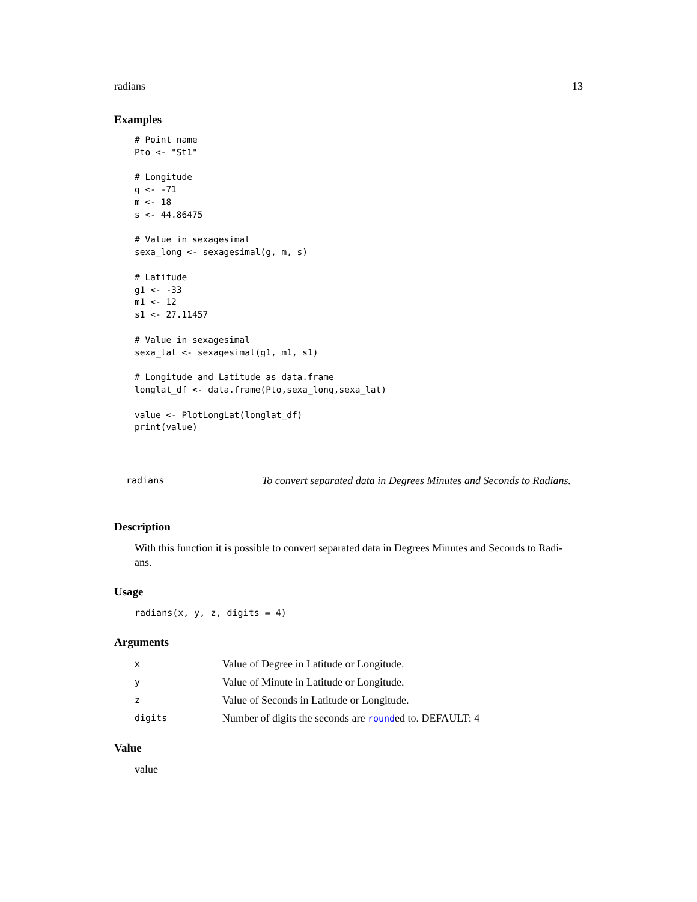radians 13
Examples
# Point name
Pto <- "St1"

# Longitude
g <- -71
m <- 18
s <- 44.86475

# Value in sexagesimal
sexa_long <- sexagesimal(g, m, s)

# Latitude
g1 <- -33
m1 <- 12
s1 <- 27.11457

# Value in sexagesimal
sexa_lat <- sexagesimal(g1, m1, s1)

# Longitude and Latitude as data.frame
longlat_df <- data.frame(Pto,sexa_long,sexa_lat)

value <- PlotLongLat(longlat_df)
print(value)
radians To convert separated data in Degrees Minutes and Seconds to Radians.
Description
With this function it is possible to convert separated data in Degrees Minutes and Seconds to Radi-
ans.
Usage
radians(x, y, z, digits = 4)
Arguments
| x | Value of Degree in Latitude or Longitude. |
| y | Value of Minute in Latitude or Longitude. |
| z | Value of Seconds in Latitude or Longitude. |
| digits | Number of digits the seconds are round ed to. DEFAULT: 4 |
Value
value